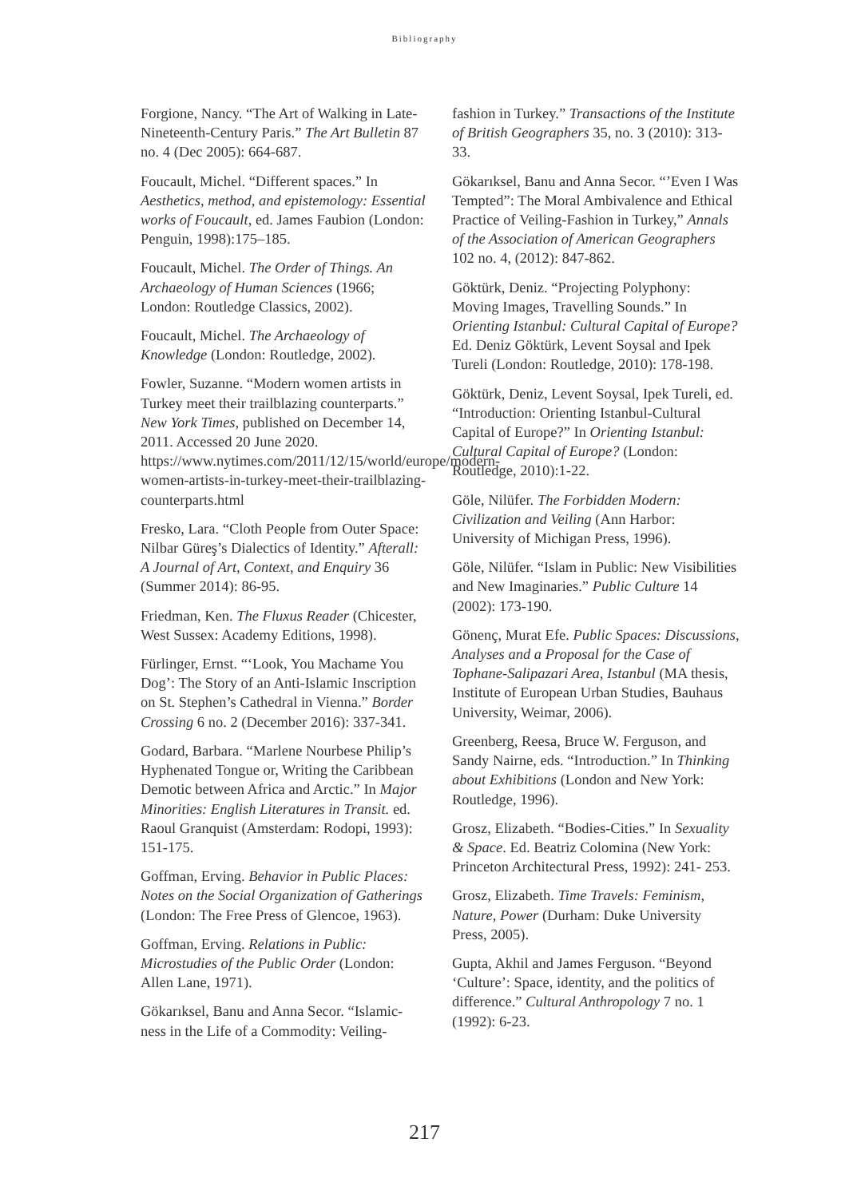Bibliography
Forgione, Nancy. “The Art of Walking in Late-Nineteenth-Century Paris.” The Art Bulletin 87 no. 4 (Dec 2005): 664-687.
Foucault, Michel. “Different spaces.” In Aesthetics, method, and epistemology: Essential works of Foucault, ed. James Faubion (London: Penguin, 1998):175–185.
Foucault, Michel. The Order of Things. An Archaeology of Human Sciences (1966; London: Routledge Classics, 2002).
Foucault, Michel. The Archaeology of Knowledge (London: Routledge, 2002).
Fowler, Suzanne. “Modern women artists in Turkey meet their trailblazing counterparts.” New York Times, published on December 14, 2011. Accessed 20 June 2020. https://www.nytimes.com/2011/12/15/world/europe/modern-women-artists-in-turkey-meet-their-trailblazing-counterparts.html
Fresko, Lara. “Cloth People from Outer Space: Nilbar Güreş’s Dialectics of Identity.” Afterall: A Journal of Art, Context, and Enquiry 36 (Summer 2014): 86-95.
Friedman, Ken. The Fluxus Reader (Chicester, West Sussex: Academy Editions, 1998).
Fürlinger, Ernst. “‘Look, You Machame You Dog’: The Story of an Anti-Islamic Inscription on St. Stephen’s Cathedral in Vienna.” Border Crossing 6 no. 2 (December 2016): 337-341.
Godard, Barbara. “Marlene Nourbese Philip’s Hyphenated Tongue or, Writing the Caribbean Demotic between Africa and Arctic.” In Major Minorities: English Literatures in Transit. ed. Raoul Granquist (Amsterdam: Rodopi, 1993): 151-175.
Goffman, Erving. Behavior in Public Places: Notes on the Social Organization of Gatherings (London: The Free Press of Glencoe, 1963).
Goffman, Erving. Relations in Public: Microstudies of the Public Order (London: Allen Lane, 1971).
Gökarıksel, Banu and Anna Secor. “Islamic-ness in the Life of a Commodity: Veiling-
fashion in Turkey.” Transactions of the Institute of British Geographers 35, no. 3 (2010): 313-33.
Gökarıksel, Banu and Anna Secor. “’Even I Was Tempted”: The Moral Ambivalence and Ethical Practice of Veiling-Fashion in Turkey,” Annals of the Association of American Geographers 102 no. 4, (2012): 847-862.
Göktürk, Deniz. “Projecting Polyphony: Moving Images, Travelling Sounds.” In Orienting Istanbul: Cultural Capital of Europe? Ed. Deniz Göktürk, Levent Soysal and Ipek Tureli (London: Routledge, 2010): 178-198.
Göktürk, Deniz, Levent Soysal, Ipek Tureli, ed. “Introduction: Orienting Istanbul-Cultural Capital of Europe?” In Orienting Istanbul: Cultural Capital of Europe? (London: Routledge, 2010):1-22.
Göle, Nilüfer. The Forbidden Modern: Civilization and Veiling (Ann Harbor: University of Michigan Press, 1996).
Göle, Nilüfer. “Islam in Public: New Visibilities and New Imaginaries.” Public Culture 14 (2002): 173-190.
Gönenç, Murat Efe. Public Spaces: Discussions, Analyses and a Proposal for the Case of Tophane-Salipazari Area, Istanbul (MA thesis, Institute of European Urban Studies, Bauhaus University, Weimar, 2006).
Greenberg, Reesa, Bruce W. Ferguson, and Sandy Nairne, eds. “Introduction.” In Thinking about Exhibitions (London and New York: Routledge, 1996).
Grosz, Elizabeth. “Bodies-Cities.” In Sexuality & Space. Ed. Beatriz Colomina (New York: Princeton Architectural Press, 1992): 241- 253.
Grosz, Elizabeth. Time Travels: Feminism, Nature, Power (Durham: Duke University Press, 2005).
Gupta, Akhil and James Ferguson. “Beyond ‘Culture’: Space, identity, and the politics of difference.” Cultural Anthropology 7 no. 1 (1992): 6-23.
217